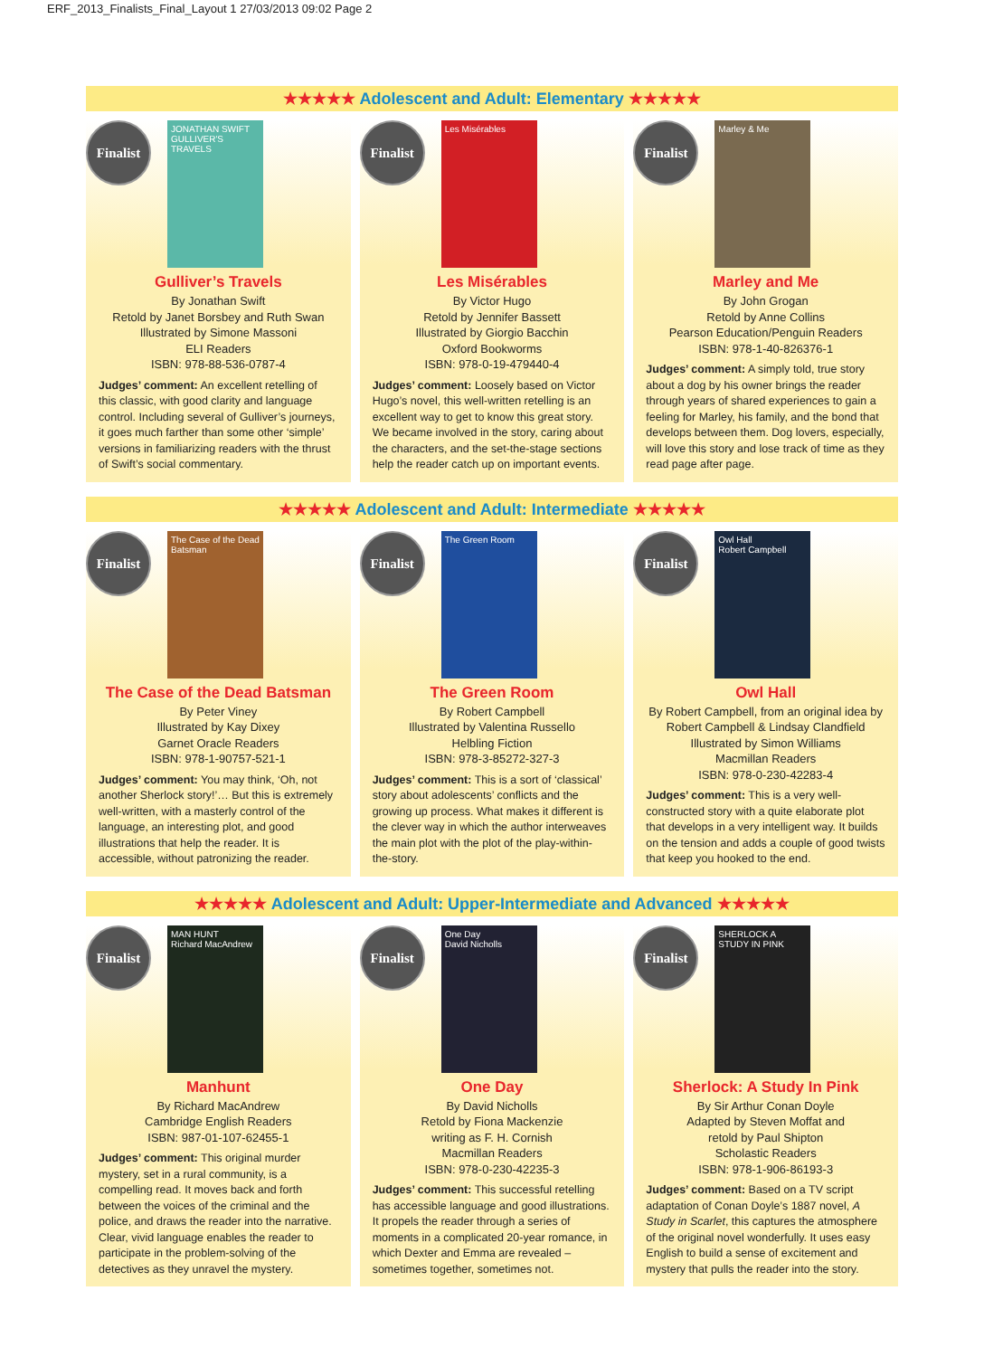ERF_2013_Finalists_Final_Layout 1 27/03/2013 09:02 Page 2
★★★★★ Adolescent and Adult: Elementary ★★★★★
Finalist
JONATHAN SWIFT GULLIVER'S TRAVELS
Gulliver’s Travels
By Jonathan Swift
Retold by Janet Borsbey and Ruth Swan
Illustrated by Simone Massoni
ELI Readers
ISBN: 978-88-536-0787-4
Judges’ comment: An excellent retelling of this classic, with good clarity and language control. Including several of Gulliver’s journeys, it goes much farther than some other ‘simple’ versions in familiarizing readers with the thrust of Swift’s social commentary.
Finalist
Les Misérables
Les Misérables
By Victor Hugo
Retold by Jennifer Bassett
Illustrated by Giorgio Bacchin
Oxford Bookworms
ISBN: 978-0-19-479440-4
Judges’ comment: Loosely based on Victor Hugo’s novel, this well-written retelling is an excellent way to get to know this great story. We became involved in the story, caring about the characters, and the set-the-stage sections help the reader catch up on important events.
Finalist
Marley & Me
Marley and Me
By John Grogan
Retold by Anne Collins
Pearson Education/Penguin Readers
ISBN: 978-1-40-826376-1
Judges’ comment: A simply told, true story about a dog by his owner brings the reader through years of shared experiences to gain a feeling for Marley, his family, and the bond that develops between them. Dog lovers, especially, will love this story and lose track of time as they read page after page.
★★★★★ Adolescent and Adult: Intermediate ★★★★★
Finalist
The Case of the Dead Batsman
The Case of the Dead Batsman
By Peter Viney
Illustrated by Kay Dixey
Garnet Oracle Readers
ISBN: 978-1-90757-521-1
Judges’ comment: You may think, ‘Oh, not another Sherlock story!’… But this is extremely well-written, with a masterly control of the language, an interesting plot, and good illustrations that help the reader. It is accessible, without patronizing the reader.
Finalist
The Green Room
The Green Room
By Robert Campbell
Illustrated by Valentina Russello
Helbling Fiction
ISBN: 978-3-85272-327-3
Judges’ comment: This is a sort of ‘classical’ story about adolescents’ conflicts and the growing up process. What makes it different is the clever way in which the author interweaves the main plot with the plot of the play-within-the-story.
Finalist
Owl Hall
Robert Campbell
Owl Hall
By Robert Campbell, from an original idea by Robert Campbell & Lindsay Clandfield
Illustrated by Simon Williams
Macmillan Readers
ISBN: 978-0-230-42283-4
Judges’ comment: This is a very well-constructed story with a quite elaborate plot that develops in a very intelligent way. It builds on the tension and adds a couple of good twists that keep you hooked to the end.
★★★★★ Adolescent and Adult: Upper-Intermediate and Advanced ★★★★★
Finalist
MAN HUNT
Richard MacAndrew
Manhunt
By Richard MacAndrew
Cambridge English Readers
ISBN: 987-01-107-62455-1
Judges’ comment: This original murder mystery, set in a rural community, is a compelling read. It moves back and forth between the voices of the criminal and the police, and draws the reader into the narrative. Clear, vivid language enables the reader to participate in the problem-solving of the detectives as they unravel the mystery.
Finalist
One Day
David Nicholls
One Day
By David Nicholls
Retold by Fiona Mackenzie
writing as F. H. Cornish
Macmillan Readers
ISBN: 978-0-230-42235-3
Judges’ comment: This successful retelling has accessible language and good illustrations. It propels the reader through a series of moments in a complicated 20-year romance, in which Dexter and Emma are revealed – sometimes together, sometimes not.
Finalist
SHERLOCK A STUDY IN PINK
Sherlock: A Study In Pink
By Sir Arthur Conan Doyle
Adapted by Steven Moffat and
retold by Paul Shipton
Scholastic Readers
ISBN: 978-1-906-86193-3
Judges’ comment: Based on a TV script adaptation of Conan Doyle’s 1887 novel, A Study in Scarlet, this captures the atmosphere of the original novel wonderfully. It uses easy English to build a sense of excitement and mystery that pulls the reader into the story.